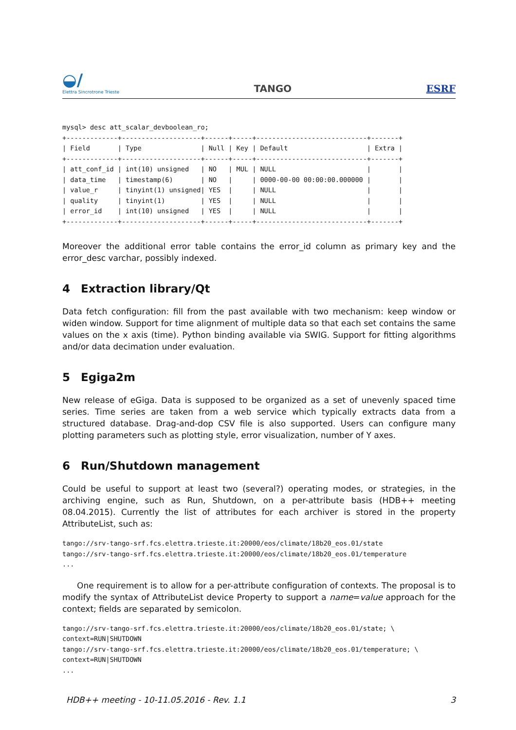◒/
Elettra Sincrotrone Trieste
TANGO
ESRF
mysql> desc att_scalar_devboolean_ro;
+-------------+--------------------+------+-----+----------------------------+-------+
| Field       | Type               | Null | Key | Default                    | Extra |
+-------------+--------------------+------+-----+----------------------------+-------+
| att_conf_id | int(10) unsigned   | NO   | MUL | NULL                       |       |
| data_time   | timestamp(6)       | NO   |     | 0000-00-00 00:00:00.000000 |       |
| value_r     | tinyint(1) unsigned| YES  |     | NULL                       |       |
| quality     | tinyint(1)         | YES  |     | NULL                       |       |
| error_id    | int(10) unsigned   | YES  |     | NULL                       |       |
+-------------+--------------------+------+-----+----------------------------+-------+
Moreover the additional error table contains the error_id column as primary key and the error_desc varchar, possibly indexed.
4 Extraction library/Qt
Data fetch configuration: fill from the past available with two mechanism: keep window or widen window. Support for time alignment of multiple data so that each set contains the same values on the x axis (time). Python binding available via SWIG. Support for fitting algorithms and/or data decimation under evaluation.
5 Egiga2m
New release of eGiga. Data is supposed to be organized as a set of unevenly spaced time series. Time series are taken from a web service which typically extracts data from a structured database. Drag-and-dop CSV file is also supported. Users can configure many plotting parameters such as plotting style, error visualization, number of Y axes.
6 Run/Shutdown management
Could be useful to support at least two (several?) operating modes, or strategies, in the archiving engine, such as Run, Shutdown, on a per-attribute basis (HDB++ meeting 08.04.2015). Currently the list of attributes for each archiver is stored in the property AttributeList, such as:
tango://srv-tango-srf.fcs.elettra.trieste.it:20000/eos/climate/18b20_eos.01/state
tango://srv-tango-srf.fcs.elettra.trieste.it:20000/eos/climate/18b20_eos.01/temperature
...
One requirement is to allow for a per-attribute configuration of contexts. The proposal is to modify the syntax of AttributeList device Property to support a name=value approach for the context; fields are separated by semicolon.
tango://srv-tango-srf.fcs.elettra.trieste.it:20000/eos/climate/18b20_eos.01/state; \
context=RUN|SHUTDOWN
tango://srv-tango-srf.fcs.elettra.trieste.it:20000/eos/climate/18b20_eos.01/temperature; \
context=RUN|SHUTDOWN
...
HDB++ meeting - 10-11.05.2016 - Rev. 1.1 3